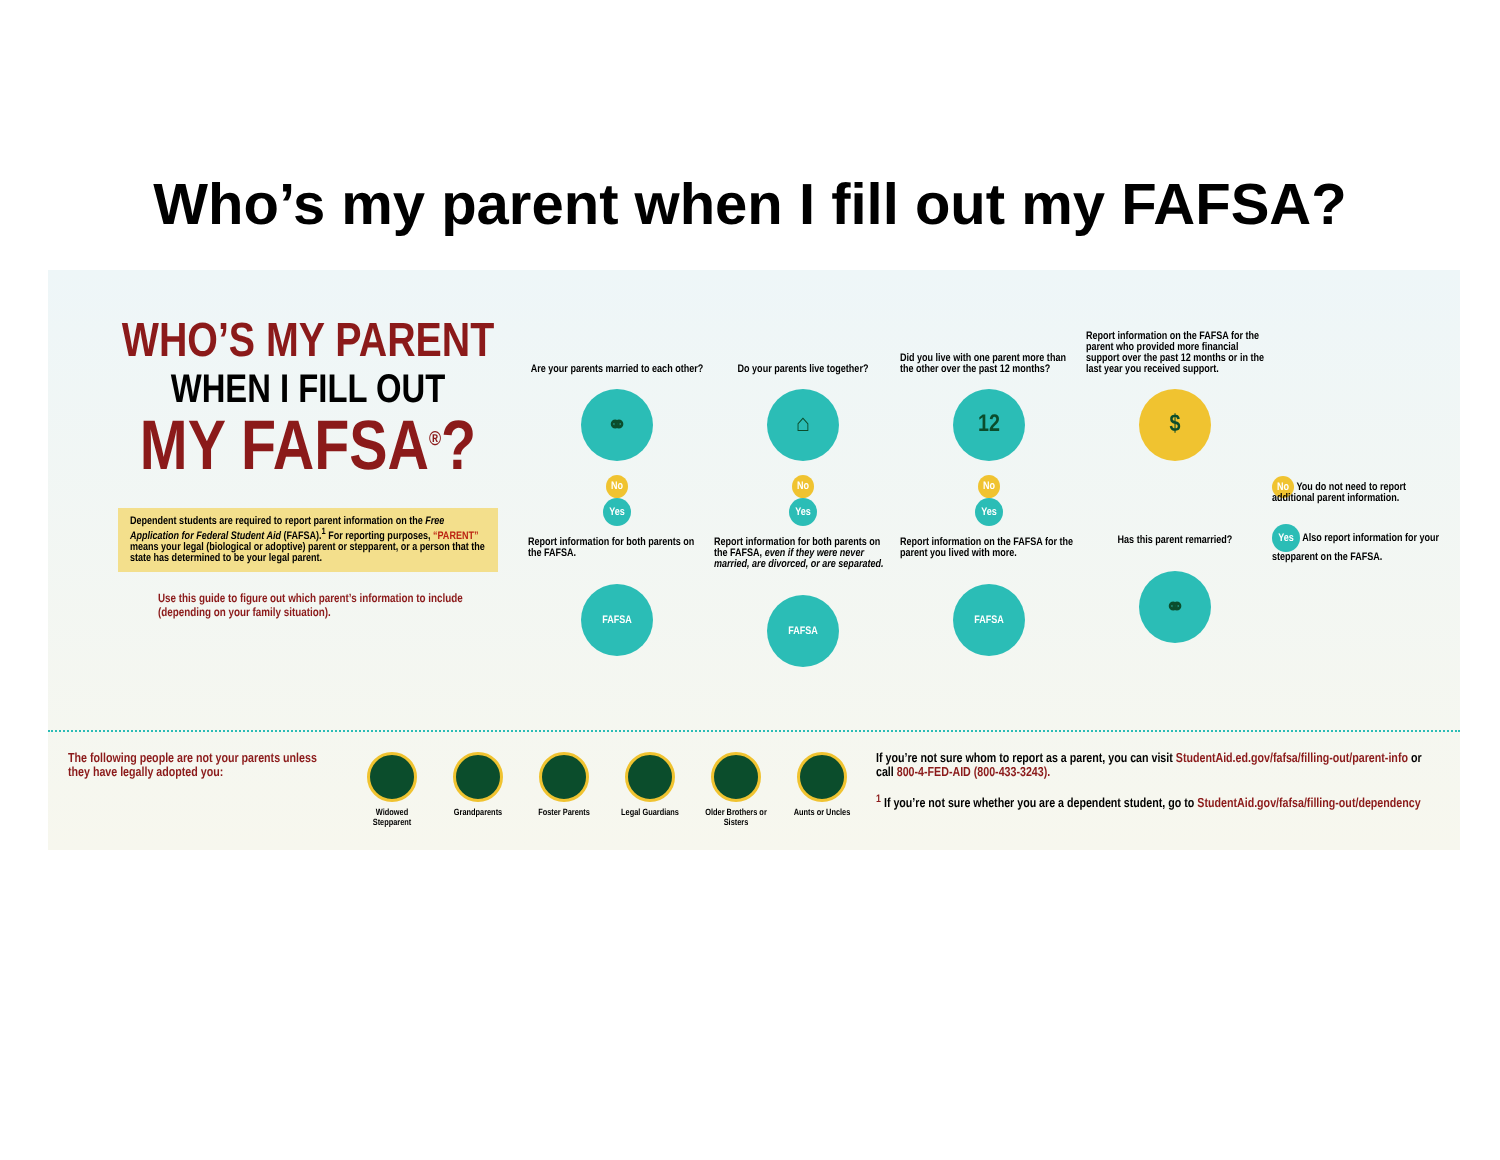Who’s my parent when I fill out my FAFSA?
WHO’S MY PARENT
WHEN I FILL OUT
MY FAFSA<sup>®</sup>?
Dependent students are required to report parent information on the Free Application for Federal Student Aid (FAFSA).<sup>1</sup> For reporting purposes, “PARENT” means your legal (biological or adoptive) parent or stepparent, or a person that the state has determined to be your legal parent.
Use this guide to figure out which parent’s information to include (depending on your family situation).
Are your parents married to each other?
⚭
No
Yes
Report information for both parents on the FAFSA.
FAFSA
Do your parents live together?
⌂
No
Yes
Report information for both parents on the FAFSA, even if they were never married, are divorced, or are separated.
FAFSA
Did you live with one parent more than the other over the past 12 months?
12
No
Yes
Report information on the FAFSA for the parent you lived with more.
FAFSA
Report information on the FAFSA for the parent who provided more financial support over the past 12 months or in the last year you received support.
$
Has this parent remarried?
⚭
No You do not need to report additional parent information.
Yes Also report information for your stepparent on the FAFSA.
The following people are not your parents unless they have legally adopted you:
Widowed Stepparent
Grandparents Foster Parents
Legal Guardians
Older Brothers or Sisters
Aunts or Uncles
If you’re not sure whom to report as a parent, you can visit StudentAid.ed.gov/fafsa/filling-out/parent-info or call 800-4-FED-AID (800-433-3243).
<sup>1</sup> If you’re not sure whether you are a dependent student, go to StudentAid.gov/fafsa/filling-out/dependency